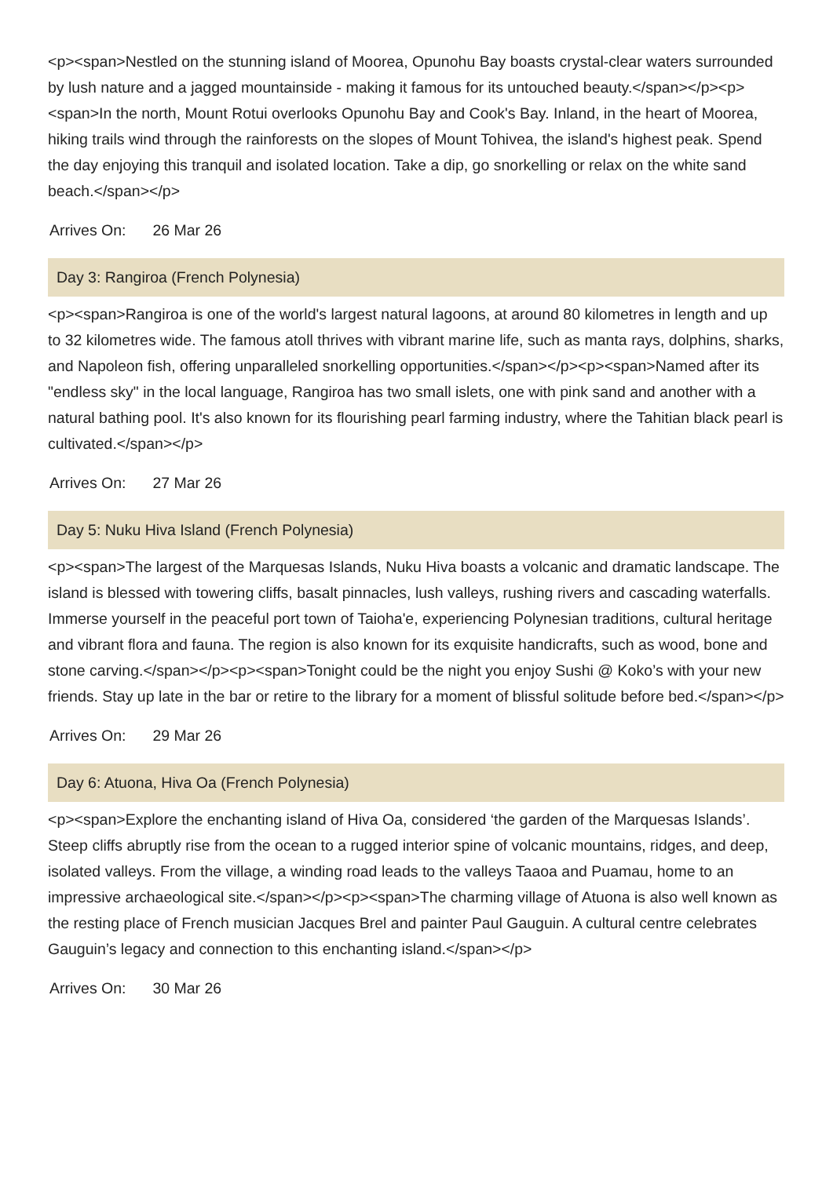<p><span>Nestled on the stunning island of Moorea, Opunohu Bay boasts crystal-clear waters surrounded by lush nature and a jagged mountainside - making it famous for its untouched beauty.</span></p><p><span>In the north, Mount Rotui overlooks Opunohu Bay and Cook's Bay. Inland, in the heart of Moorea, hiking trails wind through the rainforests on the slopes of Mount Tohivea, the island's highest peak. Spend the day enjoying this tranquil and isolated location. Take a dip, go snorkelling or relax on the white sand beach.</span></p>
Arrives On: 26 Mar 26
Day 3: Rangiroa (French Polynesia)
<p><span>Rangiroa is one of the world's largest natural lagoons, at around 80 kilometres in length and up to 32 kilometres wide. The famous atoll thrives with vibrant marine life, such as manta rays, dolphins, sharks, and Napoleon fish, offering unparalleled snorkelling opportunities.</span></p><p><span>Named after its "endless sky" in the local language, Rangiroa has two small islets, one with pink sand and another with a natural bathing pool. It's also known for its flourishing pearl farming industry, where the Tahitian black pearl is cultivated.</span></p>
Arrives On: 27 Mar 26
Day 5: Nuku Hiva Island (French Polynesia)
<p><span>The largest of the Marquesas Islands, Nuku Hiva boasts a volcanic and dramatic landscape. The island is blessed with towering cliffs, basalt pinnacles, lush valleys, rushing rivers and cascading waterfalls. Immerse yourself in the peaceful port town of Taioha'e, experiencing Polynesian traditions, cultural heritage and vibrant flora and fauna. The region is also known for its exquisite handicrafts, such as wood, bone and stone carving.</span></p><p><span>Tonight could be the night you enjoy Sushi @ Koko’s with your new friends. Stay up late in the bar or retire to the library for a moment of blissful solitude before bed.</span></p>
Arrives On: 29 Mar 26
Day 6: Atuona, Hiva Oa (French Polynesia)
<p><span>Explore the enchanting island of Hiva Oa, considered ‘the garden of the Marquesas Islands’. Steep cliffs abruptly rise from the ocean to a rugged interior spine of volcanic mountains, ridges, and deep, isolated valleys. From the village, a winding road leads to the valleys Taaoa and Puamau, home to an impressive archaeological site.</span></p><p><span>The charming village of Atuona is also well known as the resting place of French musician Jacques Brel and painter Paul Gauguin. A cultural centre celebrates Gauguin’s legacy and connection to this enchanting island.</span></p>
Arrives On: 30 Mar 26